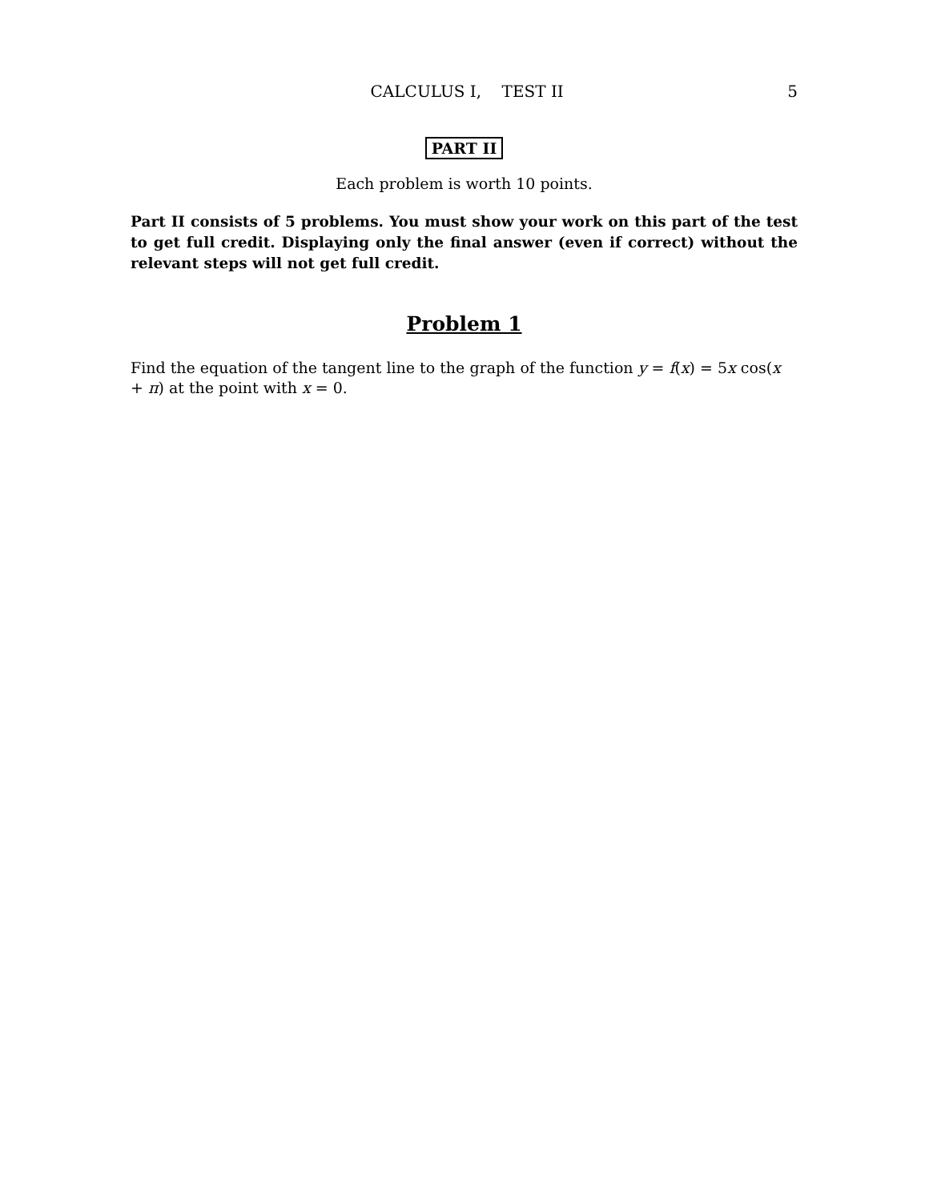CALCULUS I, TEST II 5
PART II
Each problem is worth 10 points.
Part II consists of 5 problems. You must show your work on this part of the test to get full credit. Displaying only the final answer (even if correct) without the relevant steps will not get full credit.
Problem 1
Find the equation of the tangent line to the graph of the function y = f(x) = 5x cos(x + π) at the point with x = 0.